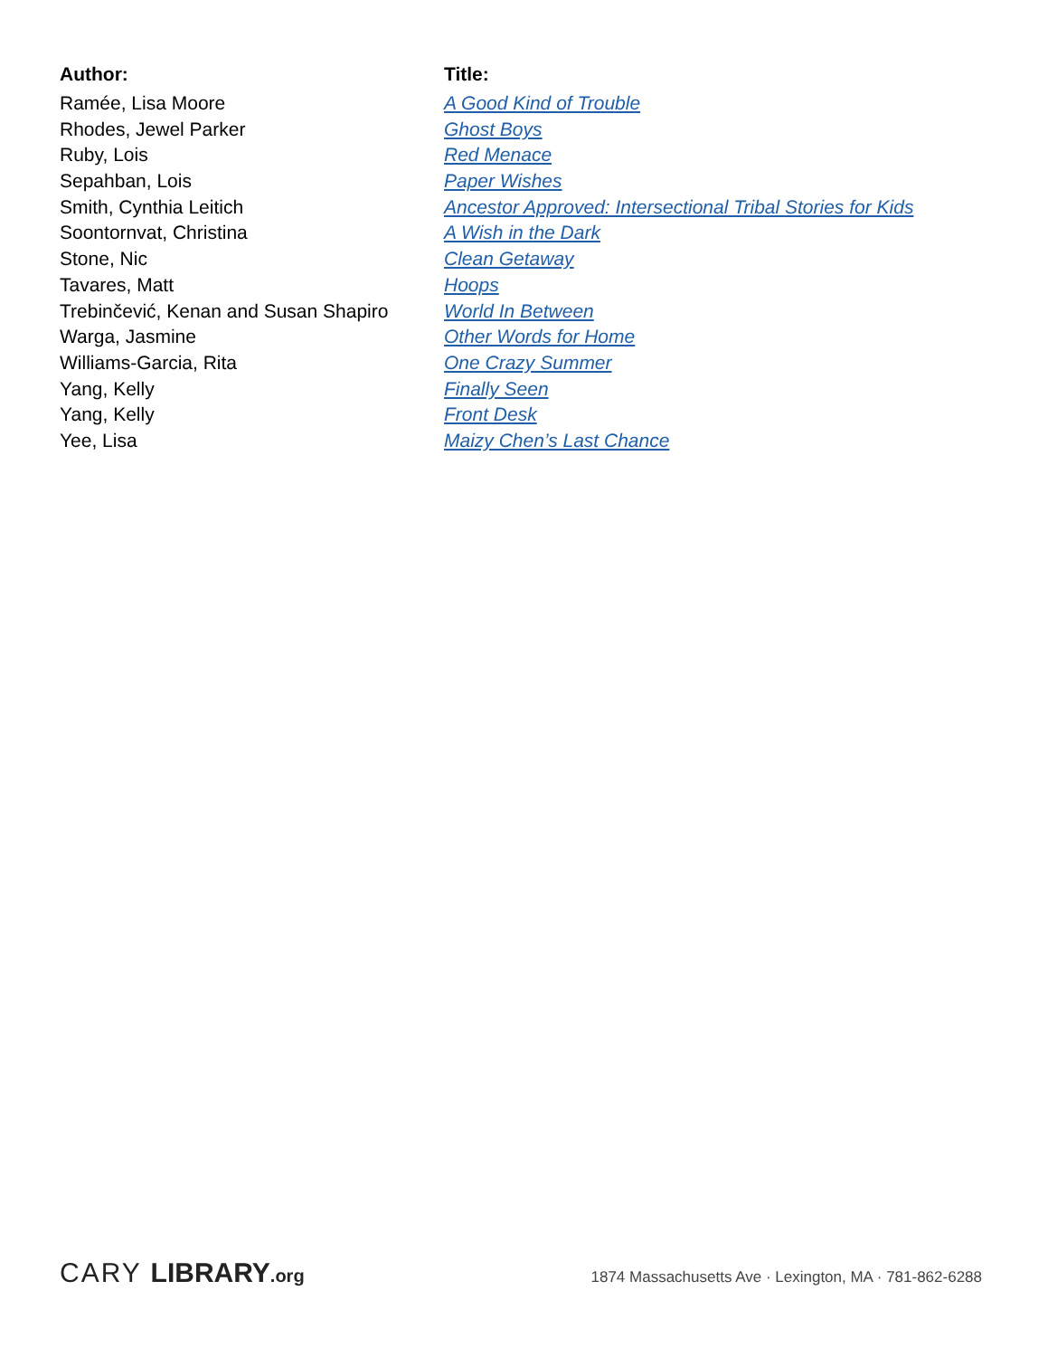| Author: | Title: |
| --- | --- |
| Ramée, Lisa Moore | A Good Kind of Trouble |
| Rhodes, Jewel Parker | Ghost Boys |
| Ruby, Lois | Red Menace |
| Sepahban, Lois | Paper Wishes |
| Smith, Cynthia Leitich | Ancestor Approved: Intersectional Tribal Stories for Kids |
| Soontornvat, Christina | A Wish in the Dark |
| Stone, Nic | Clean Getaway |
| Tavares, Matt | Hoops |
| Trebinčević, Kenan and Susan Shapiro | World In Between |
| Warga, Jasmine | Other Words for Home |
| Williams-Garcia, Rita | One Crazy Summer |
| Yang, Kelly | Finally Seen |
| Yang, Kelly | Front Desk |
| Yee, Lisa | Maizy Chen’s Last Chance |
CARY LIBRARY.org
1874 Massachusetts Ave · Lexington, MA · 781-862-6288